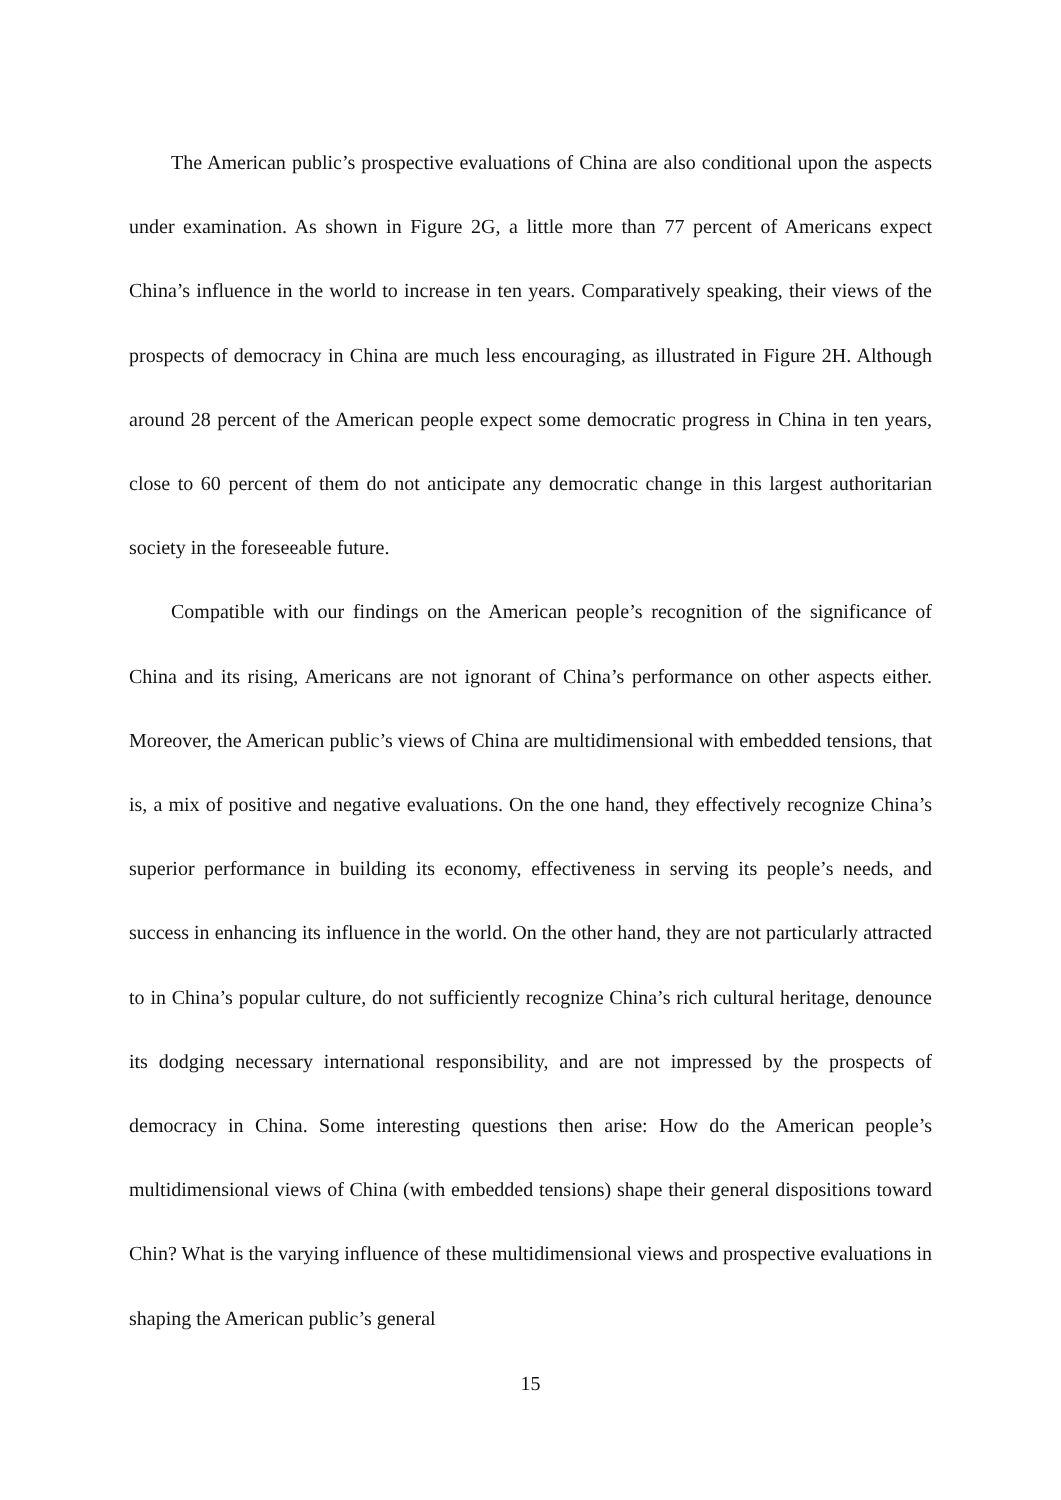The American public’s prospective evaluations of China are also conditional upon the aspects under examination. As shown in Figure 2G, a little more than 77 percent of Americans expect China’s influence in the world to increase in ten years. Comparatively speaking, their views of the prospects of democracy in China are much less encouraging, as illustrated in Figure 2H. Although around 28 percent of the American people expect some democratic progress in China in ten years, close to 60 percent of them do not anticipate any democratic change in this largest authoritarian society in the foreseeable future.
Compatible with our findings on the American people’s recognition of the significance of China and its rising, Americans are not ignorant of China’s performance on other aspects either. Moreover, the American public’s views of China are multidimensional with embedded tensions, that is, a mix of positive and negative evaluations. On the one hand, they effectively recognize China’s superior performance in building its economy, effectiveness in serving its people’s needs, and success in enhancing its influence in the world. On the other hand, they are not particularly attracted to in China’s popular culture, do not sufficiently recognize China’s rich cultural heritage, denounce its dodging necessary international responsibility, and are not impressed by the prospects of democracy in China. Some interesting questions then arise: How do the American people’s multidimensional views of China (with embedded tensions) shape their general dispositions toward Chin? What is the varying influence of these multidimensional views and prospective evaluations in shaping the American public’s general
15